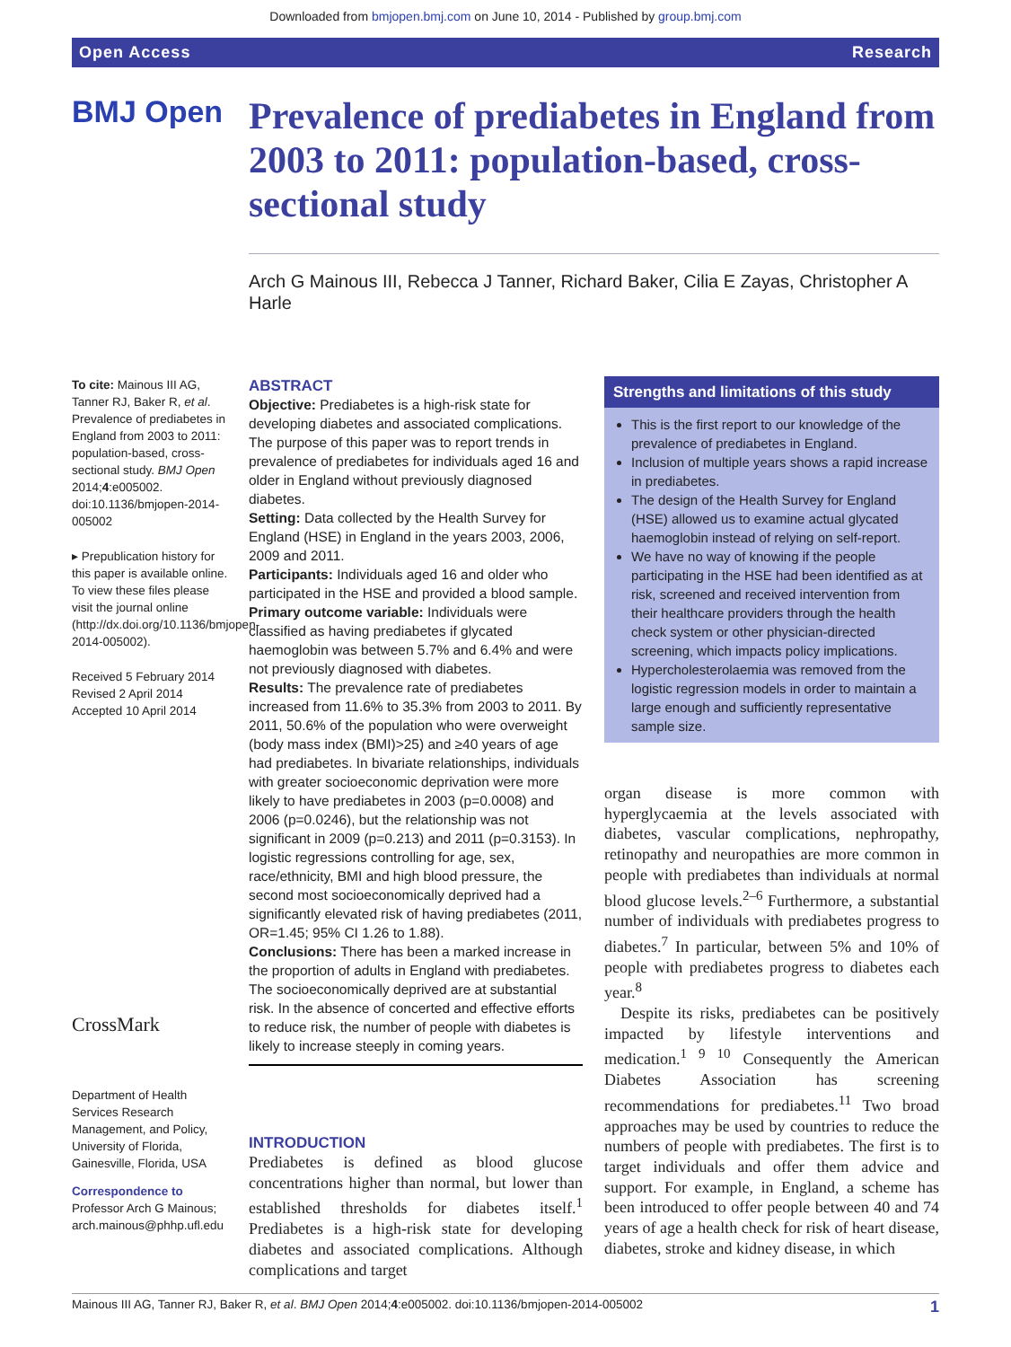Downloaded from bmjopen.bmj.com on June 10, 2014 - Published by group.bmj.com
Open Access Research
BMJ Open
Prevalence of prediabetes in England from 2003 to 2011: population-based, cross-sectional study
Arch G Mainous III, Rebecca J Tanner, Richard Baker, Cilia E Zayas, Christopher A Harle
To cite: Mainous III AG, Tanner RJ, Baker R, et al. Prevalence of prediabetes in England from 2003 to 2011: population-based, cross-sectional study. BMJ Open 2014;4:e005002. doi:10.1136/bmjopen-2014-005002
▸ Prepublication history for this paper is available online. To view these files please visit the journal online (http://dx.doi.org/10.1136/bmjopen-2014-005002).
Received 5 February 2014
Revised 2 April 2014
Accepted 10 April 2014
CrossMark
Department of Health Services Research Management, and Policy, University of Florida, Gainesville, Florida, USA
Correspondence to
Professor Arch G Mainous; arch.mainous@phhp.ufl.edu
ABSTRACT
Objective: Prediabetes is a high-risk state for developing diabetes and associated complications. The purpose of this paper was to report trends in prevalence of prediabetes for individuals aged 16 and older in England without previously diagnosed diabetes.
Setting: Data collected by the Health Survey for England (HSE) in England in the years 2003, 2006, 2009 and 2011.
Participants: Individuals aged 16 and older who participated in the HSE and provided a blood sample.
Primary outcome variable: Individuals were classified as having prediabetes if glycated haemoglobin was between 5.7% and 6.4% and were not previously diagnosed with diabetes.
Results: The prevalence rate of prediabetes increased from 11.6% to 35.3% from 2003 to 2011. By 2011, 50.6% of the population who were overweight (body mass index (BMI)>25) and ≥40 years of age had prediabetes. In bivariate relationships, individuals with greater socioeconomic deprivation were more likely to have prediabetes in 2003 (p=0.0008) and 2006 (p=0.0246), but the relationship was not significant in 2009 (p=0.213) and 2011 (p=0.3153). In logistic regressions controlling for age, sex, race/ethnicity, BMI and high blood pressure, the second most socioeconomically deprived had a significantly elevated risk of having prediabetes (2011, OR=1.45; 95% CI 1.26 to 1.88).
Conclusions: There has been a marked increase in the proportion of adults in England with prediabetes. The socioeconomically deprived are at substantial risk. In the absence of concerted and effective efforts to reduce risk, the number of people with diabetes is likely to increase steeply in coming years.
INTRODUCTION
Prediabetes is defined as blood glucose concentrations higher than normal, but lower than established thresholds for diabetes itself.<sup>1</sup> Prediabetes is a high-risk state for developing diabetes and associated complications. Although complications and target
Strengths and limitations of this study
This is the first report to our knowledge of the prevalence of prediabetes in England.
Inclusion of multiple years shows a rapid increase in prediabetes.
The design of the Health Survey for England (HSE) allowed us to examine actual glycated haemoglobin instead of relying on self-report.
We have no way of knowing if the people participating in the HSE had been identified as at risk, screened and received intervention from their healthcare providers through the health check system or other physician-directed screening, which impacts policy implications.
Hypercholesterolaemia was removed from the logistic regression models in order to maintain a large enough and sufficiently representative sample size.
organ disease is more common with hyperglycaemia at the levels associated with diabetes, vascular complications, nephropathy, retinopathy and neuropathies are more common in people with prediabetes than individuals at normal blood glucose levels.<sup>2–6</sup> Furthermore, a substantial number of individuals with prediabetes progress to diabetes.<sup>7</sup> In particular, between 5% and 10% of people with prediabetes progress to diabetes each year.<sup>8</sup>
Despite its risks, prediabetes can be positively impacted by lifestyle interventions and medication.<sup>1 9 10</sup> Consequently the American Diabetes Association has screening recommendations for prediabetes.<sup>11</sup> Two broad approaches may be used by countries to reduce the numbers of people with prediabetes. The first is to target individuals and offer them advice and support. For example, in England, a scheme has been introduced to offer people between 40 and 74 years of age a health check for risk of heart disease, diabetes, stroke and kidney disease, in which
Mainous III AG, Tanner RJ, Baker R, et al. BMJ Open 2014;4:e005002. doi:10.1136/bmjopen-2014-005002 1